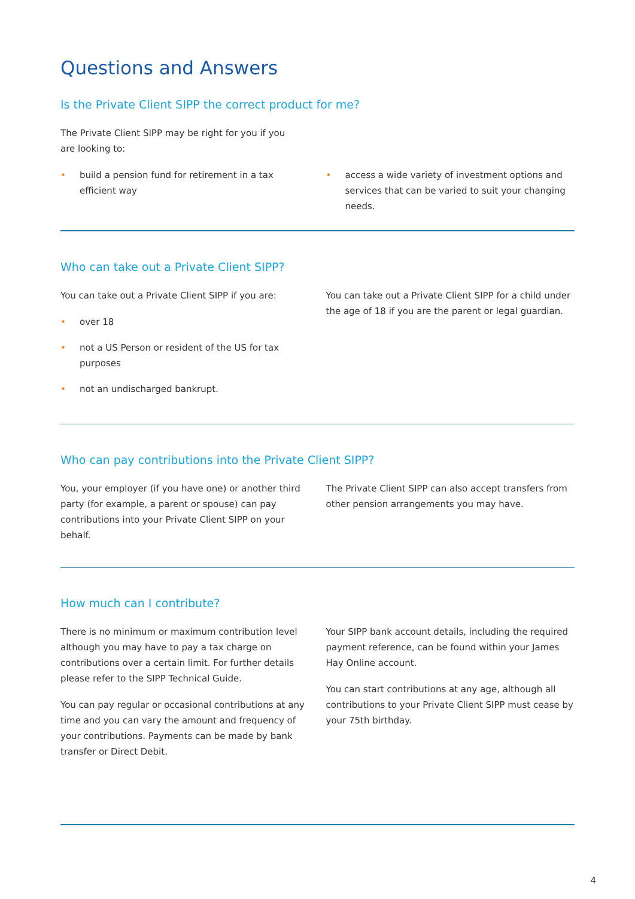Questions and Answers
Is the Private Client SIPP the correct product for me?
The Private Client SIPP may be right for you if you
are looking to:
• build a pension fund for retirement in a tax efficient way
• access a wide variety of investment options and services that can be varied to suit your changing needs.
Who can take out a Private Client SIPP?
You can take out a Private Client SIPP if you are:
• over 18
• not a US Person or resident of the US for tax purposes
• not an undischarged bankrupt.
You can take out a Private Client SIPP for a child under the age of 18 if you are the parent or legal guardian.
Who can pay contributions into the Private Client SIPP?
You, your employer (if you have one) or another third party (for example, a parent or spouse) can pay contributions into your Private Client SIPP on your behalf.
The Private Client SIPP can also accept transfers from other pension arrangements you may have.
How much can I contribute?
There is no minimum or maximum contribution level although you may have to pay a tax charge on contributions over a certain limit. For further details please refer to the SIPP Technical Guide.
You can pay regular or occasional contributions at any time and you can vary the amount and frequency of your contributions. Payments can be made by bank transfer or Direct Debit.
Your SIPP bank account details, including the required payment reference, can be found within your James Hay Online account.
You can start contributions at any age, although all contributions to your Private Client SIPP must cease by your 75th birthday.
4